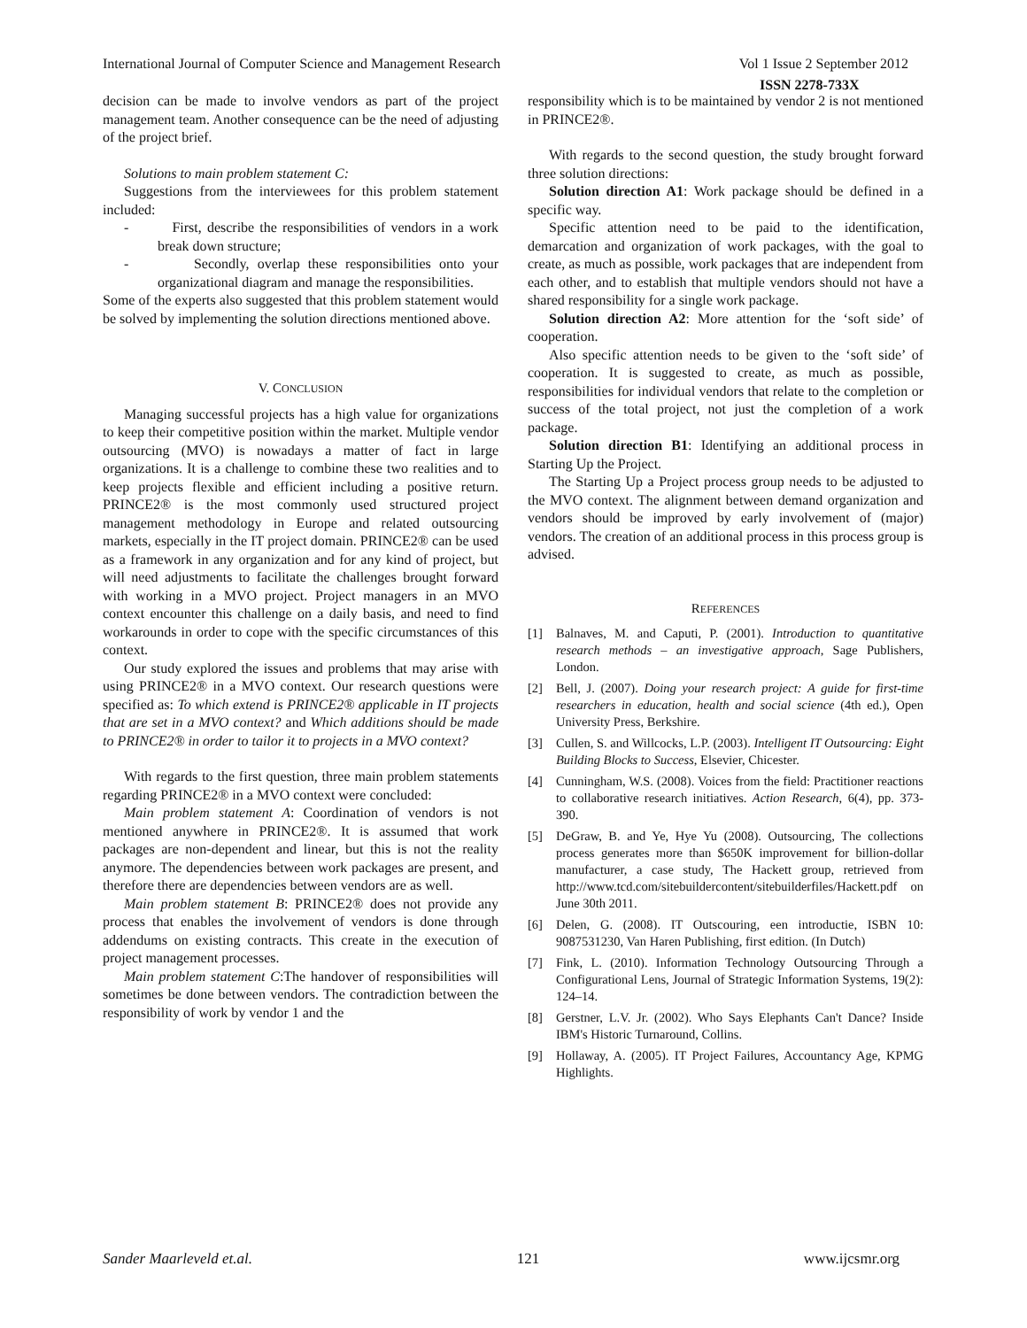International Journal of Computer Science and Management Research Vol 1 Issue 2 September 2012
ISSN 2278-733X
decision can be made to involve vendors as part of the project management team. Another consequence can be the need of adjusting of the project brief.
Solutions to main problem statement C:
Suggestions from the interviewees for this problem statement included:
- First, describe the responsibilities of vendors in a work break down structure;
- Secondly, overlap these responsibilities onto your organizational diagram and manage the responsibilities.
Some of the experts also suggested that this problem statement would be solved by implementing the solution directions mentioned above.
V. CONCLUSION
Managing successful projects has a high value for organizations to keep their competitive position within the market. Multiple vendor outsourcing (MVO) is nowadays a matter of fact in large organizations. It is a challenge to combine these two realities and to keep projects flexible and efficient including a positive return. PRINCE2® is the most commonly used structured project management methodology in Europe and related outsourcing markets, especially in the IT project domain. PRINCE2® can be used as a framework in any organization and for any kind of project, but will need adjustments to facilitate the challenges brought forward with working in a MVO project. Project managers in an MVO context encounter this challenge on a daily basis, and need to find workarounds in order to cope with the specific circumstances of this context.
Our study explored the issues and problems that may arise with using PRINCE2® in a MVO context. Our research questions were specified as: To which extend is PRINCE2® applicable in IT projects that are set in a MVO context? and Which additions should be made to PRINCE2® in order to tailor it to projects in a MVO context?
With regards to the first question, three main problem statements regarding PRINCE2® in a MVO context were concluded:
Main problem statement A: Coordination of vendors is not mentioned anywhere in PRINCE2®. It is assumed that work packages are non-dependent and linear, but this is not the reality anymore. The dependencies between work packages are present, and therefore there are dependencies between vendors are as well.
Main problem statement B: PRINCE2® does not provide any process that enables the involvement of vendors is done through addendums on existing contracts. This create in the execution of project management processes.
Main problem statement C:The handover of responsibilities will sometimes be done between vendors. The contradiction between the responsibility of work by vendor 1 and the
responsibility which is to be maintained by vendor 2 is not mentioned in PRINCE2®.
With regards to the second question, the study brought forward three solution directions:
Solution direction A1: Work package should be defined in a specific way.
Specific attention need to be paid to the identification, demarcation and organization of work packages, with the goal to create, as much as possible, work packages that are independent from each other, and to establish that multiple vendors should not have a shared responsibility for a single work package.
Solution direction A2: More attention for the ‘soft side’ of cooperation.
Also specific attention needs to be given to the ‘soft side’ of cooperation. It is suggested to create, as much as possible, responsibilities for individual vendors that relate to the completion or success of the total project, not just the completion of a work package.
Solution direction B1: Identifying an additional process in Starting Up the Project.
The Starting Up a Project process group needs to be adjusted to the MVO context. The alignment between demand organization and vendors should be improved by early involvement of (major) vendors. The creation of an additional process in this process group is advised.
REFERENCES
[1] Balnaves, M. and Caputi, P. (2001). Introduction to quantitative research methods – an investigative approach, Sage Publishers, London.
[2] Bell, J. (2007). Doing your research project: A guide for first-time researchers in education, health and social science (4th ed.), Open University Press, Berkshire.
[3] Cullen, S. and Willcocks, L.P. (2003). Intelligent IT Outsourcing: Eight Building Blocks to Success, Elsevier, Chicester.
[4] Cunningham, W.S. (2008). Voices from the field: Practitioner reactions to collaborative research initiatives. Action Research, 6(4), pp. 373-390.
[5] DeGraw, B. and Ye, Hye Yu (2008). Outsourcing, The collections process generates more than $650K improvement for billion-dollar manufacturer, a case study, The Hackett group, retrieved from http://www.tcd.com/sitebuildercontent/sitebuilderfiles/Hackett.pdf on June 30th 2011.
[6] Delen, G. (2008). IT Outscouring, een introductie, ISBN 10: 9087531230, Van Haren Publishing, first edition. (In Dutch)
[7] Fink, L. (2010). Information Technology Outsourcing Through a Configurational Lens, Journal of Strategic Information Systems, 19(2): 124–14.
[8] Gerstner, L.V. Jr. (2002). Who Says Elephants Can't Dance? Inside IBM's Historic Turnaround, Collins.
[9] Hollaway, A. (2005). IT Project Failures, Accountancy Age, KPMG Highlights.
Sander Maarleveld et.al. 121 www.ijcsmr.org